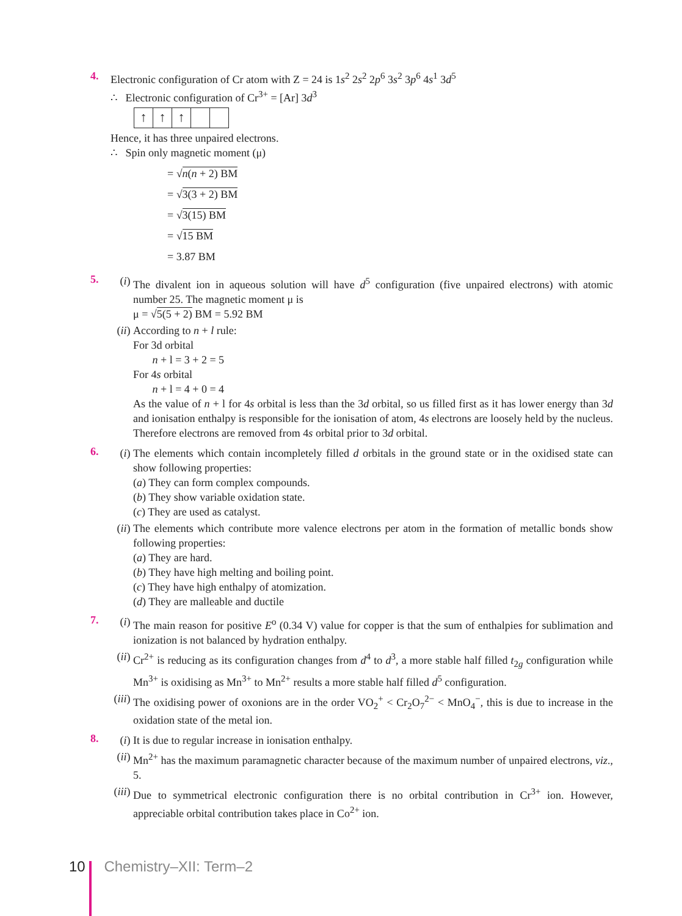4. Electronic configuration of Cr atom with Z = 24 is 1s<sup>2</sup> 2s<sup>2</sup> 2p<sup>6</sup> 3s<sup>2</sup> 3p<sup>6</sup> 4s<sup>1</sup> 3d<sup>5</sup>
∴ Electronic configuration of Cr<sup>3+</sup> = [Ar] 3d<sup>3</sup>
↑ ↑ ↑
Hence, it has three unpaired electrons.
∴ Spin only magnetic moment (μ)
= √n(n + 2) BM
= √3(3 + 2) BM
= √3(15) BM
= √15 BM
= 3.87 BM
5.
(i) The divalent ion in aqueous solution will have d<sup>5</sup> configuration (five unpaired electrons) with atomic number 25. The magnetic moment μ is
μ = √5(5 + 2) BM = 5.92 BM
(ii)
According to n + l rule:
For 3d orbital
n + l = 3 + 2 = 5
For 4s orbital
n + l = 4 + 0 = 4
As the value of n + l for 4s orbital is less than the 3d orbital, so us filled first as it has lower energy than 3d and ionisation enthalpy is responsible for the ionisation of atom, 4s electrons are loosely held by the nucleus. Therefore electrons are removed from 4s orbital prior to 3d orbital.
6.
(i) The elements which contain incompletely filled d orbitals in the ground state or in the oxidised state can show following properties:
(a) They can form complex compounds.
(b) They show variable oxidation state.
(c) They are used as catalyst.
(ii)
The elements which contribute more valence electrons per atom in the formation of metallic bonds show following properties:
(a) They are hard.
(b) They have high melting and boiling point.
(c) They have high enthalpy of atomization.
(d) They are malleable and ductile
7.
(i) The main reason for positive E<sup>o</sup> (0.34 V) value for copper is that the sum of enthalpies for sublimation and ionization is not balanced by hydration enthalpy.
(ii)
Cr<sup>2+</sup> is reducing as its configuration changes from d<sup>4</sup> to d<sup>3</sup>, a more stable half filled t<sub>2g</sub> configuration while Mn<sup>3+</sup> is oxidising as Mn<sup>3+</sup> to Mn<sup>2+</sup> results a more stable half filled d<sup>5</sup> configuration.
(iii)
The oxidising power of oxonions are in the order VO<sub>2</sub><sup>+</sup> < Cr<sub>2</sub>O<sub>7</sub><sup>2−</sup> < MnO<sub>4</sub><sup>−</sup>, this is due to increase in the oxidation state of the metal ion.
8.
(i) It is due to regular increase in ionisation enthalpy.
(ii)
Mn<sup>2+</sup> has the maximum paramagnetic character because of the maximum number of unpaired electrons, viz., 5.
(iii)
Due to symmetrical electronic configuration there is no orbital contribution in Cr<sup>3+</sup> ion. However, appreciable orbital contribution takes place in Co<sup>2+</sup> ion.
10 Chemistry–XII: Term–2